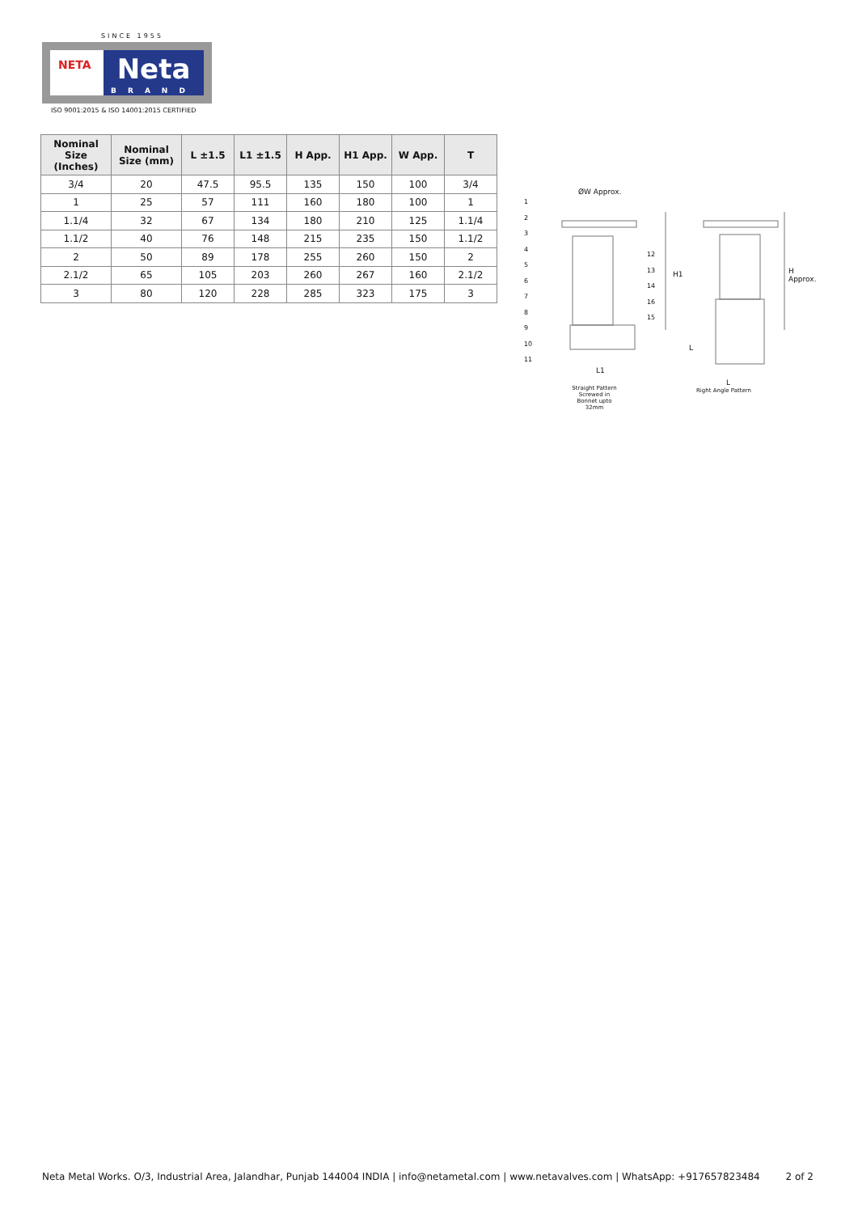SINCE 1955
NETA
Neta
BRAND
ISO 9001:2015 & ISO 14001:2015 CERTIFIED
| Nominal Size (Inches) | Nominal Size (mm) | L ±1.5 | L1 ±1.5 | H App. | H1 App. | W App. | T |
| --- | --- | --- | --- | --- | --- | --- | --- |
| 3/4 | 20 | 47.5 | 95.5 | 135 | 150 | 100 | 3/4 |
| 1 | 25 | 57 | 111 | 160 | 180 | 100 | 1 |
| 1.1/4 | 32 | 67 | 134 | 180 | 210 | 125 | 1.1/4 |
| 1.1/2 | 40 | 76 | 148 | 215 | 235 | 150 | 1.1/2 |
| 2 | 50 | 89 | 178 | 255 | 260 | 150 | 2 |
| 2.1/2 | 65 | 105 | 203 | 260 | 267 | 160 | 2.1/2 |
| 3 | 80 | 120 | 228 | 285 | 323 | 175 | 3 |
ØW Approx.
H1 H Approx.
L1
L
L
1
2
3
4
5
6
7
8
9
10
11
12
13
14
16
15
Straight Pattern Screwed in Bonnet upto 32mm
Right Angle Pattern
Neta Metal Works. O/3, Industrial Area, Jalandhar, Punjab 144004 INDIA | info@netametal.com | www.netavalves.com | WhatsApp: +917657823484 2 of 2